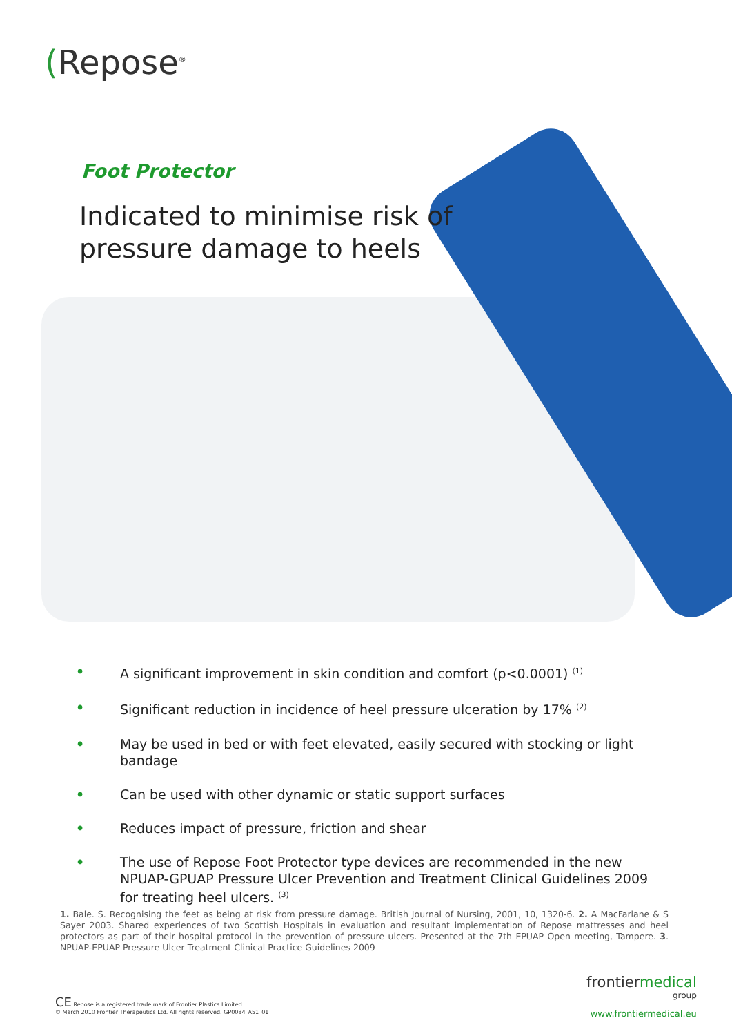(Repose<sup>®</sup>
Foot Protector
Indicated to minimise risk of pressure damage to heels
• A significant improvement in skin condition and comfort (p<0.0001) <sup>(1)</sup>
• Significant reduction in incidence of heel pressure ulceration by 17% <sup>(2)</sup>
• May be used in bed or with feet elevated, easily secured with stocking or light bandage
• Can be used with other dynamic or static support surfaces
• Reduces impact of pressure, friction and shear
• The use of Repose Foot Protector type devices are recommended in the new NPUAP-GPUAP Pressure Ulcer Prevention and Treatment Clinical Guidelines 2009 for treating heel ulcers. <sup>(3)</sup>
1. Bale. S. Recognising the feet as being at risk from pressure damage. British Journal of Nursing, 2001, 10, 1320-6. 2. A MacFarlane & S Sayer 2003. Shared experiences of two Scottish Hospitals in evaluation and resultant implementation of Repose mattresses and heel protectors as part of their hospital protocol in the prevention of pressure ulcers. Presented at the 7th EPUAP Open meeting, Tampere. 3. NPUAP-EPUAP Pressure Ulcer Treatment Clinical Practice Guidelines 2009
CE Repose is a registered trade mark of Frontier Plastics Limited.
© March 2010 Frontier Therapeutics Ltd. All rights reserved. GP0084_A51_01
frontiermedical
group
www.frontiermedical.eu